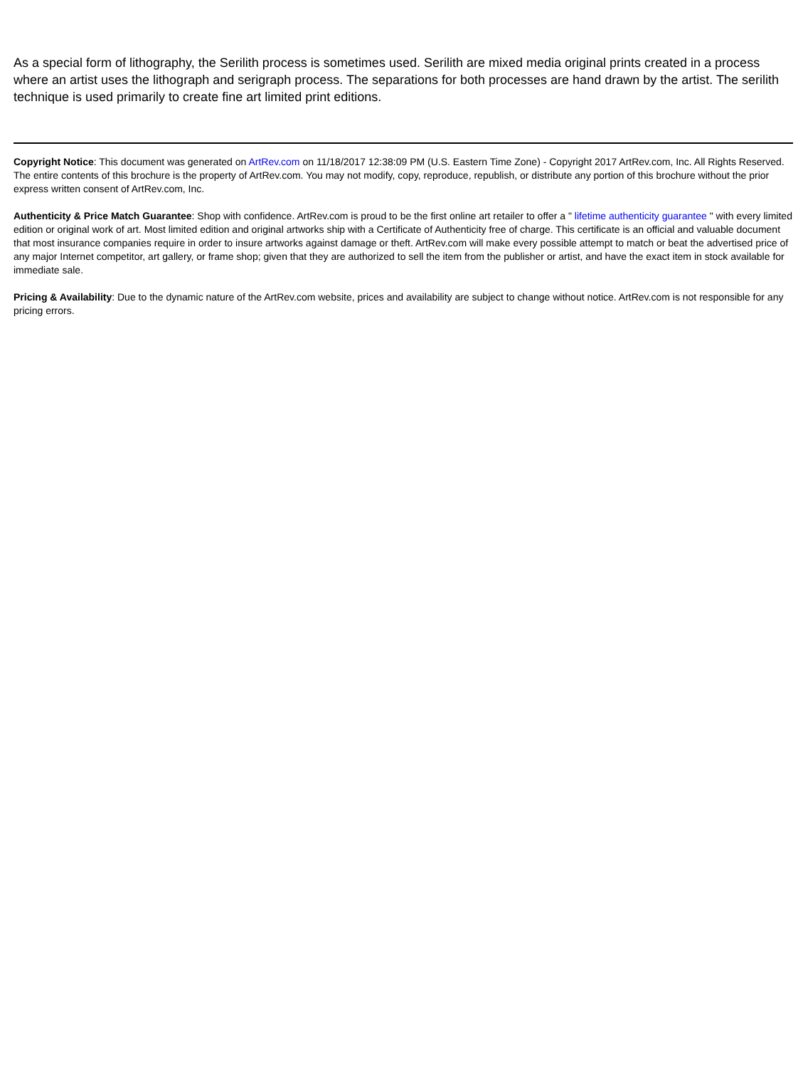As a special form of lithography, the Serilith process is sometimes used. Serilith are mixed media original prints created in a process where an artist uses the lithograph and serigraph process. The separations for both processes are hand drawn by the artist. The serilith technique is used primarily to create fine art limited print editions.
Copyright Notice: This document was generated on ArtRev.com on 11/18/2017 12:38:09 PM (U.S. Eastern Time Zone) - Copyright 2017 ArtRev.com, Inc. All Rights Reserved. The entire contents of this brochure is the property of ArtRev.com. You may not modify, copy, reproduce, republish, or distribute any portion of this brochure without the prior express written consent of ArtRev.com, Inc.
Authenticity & Price Match Guarantee: Shop with confidence. ArtRev.com is proud to be the first online art retailer to offer a " lifetime authenticity guarantee " with every limited edition or original work of art. Most limited edition and original artworks ship with a Certificate of Authenticity free of charge. This certificate is an official and valuable document that most insurance companies require in order to insure artworks against damage or theft. ArtRev.com will make every possible attempt to match or beat the advertised price of any major Internet competitor, art gallery, or frame shop; given that they are authorized to sell the item from the publisher or artist, and have the exact item in stock available for immediate sale.
Pricing & Availability: Due to the dynamic nature of the ArtRev.com website, prices and availability are subject to change without notice. ArtRev.com is not responsible for any pricing errors.